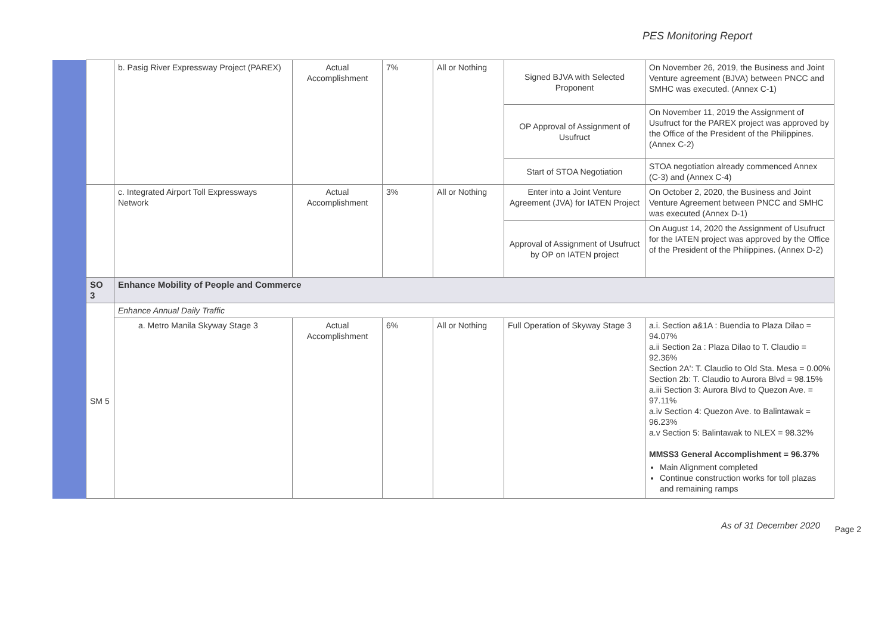PES Monitoring Report
| | | b. Pasig River Expressway Project (PAREX) | Actual Accomplishment | 7% | All or Nothing | Signed BJVA with Selected Proponent | On November 26, 2019, the Business and Joint Venture agreement (BJVA) between PNCC and SMHC was executed. (Annex C-1) |
| | | | | | | OP Approval of Assignment of Usufruct | On November 11, 2019 the Assignment of Usufruct for the PAREX project was approved by the Office of the President of the Philippines. (Annex C-2) |
| | | | | | | Start of STOA Negotiation | STOA negotiation already commenced Annex (C-3) and (Annex C-4) |
| | | c. Integrated Airport Toll Expressways Network | Actual Accomplishment | 3% | All or Nothing | Enter into a Joint Venture Agreement (JVA) for IATEN Project | On October 2, 2020, the Business and Joint Venture Agreement between PNCC and SMHC was executed (Annex D-1) |
| | | | | | | Approval of Assignment of Usufruct by OP on IATEN project | On August 14, 2020 the Assignment of Usufruct for the IATEN project was approved by the Office of the President of the Philippines. (Annex D-2) |
| | SO 3 | Enhance Mobility of People and Commerce | | | | | |
| | SM 5 | Enhance Annual Daily Traffic | | | | | |
| | | a. Metro Manila Skyway Stage 3 | Actual Accomplishment | 6% | All or Nothing | Full Operation of Skyway Stage 3 | a.i. Section a&1A : Buendia to Plaza Dilao = 94.07% a.ii Section 2a : Plaza Dilao to T. Claudio = 92.36% Section 2A': T. Claudio to Old Sta. Mesa = 0.00% Section 2b: T. Claudio to Aurora Blvd = 98.15% a.iii Section 3: Aurora Blvd to Quezon Ave. = 97.11% a.iv Section 4: Quezon Ave. to Balintawak = 96.23% a.v Section 5: Balintawak to NLEX = 98.32% MMSS3 General Accomplishment = 96.37% Main Alignment completed Continue construction works for toll plazas and remaining ramps |
As of 31 December 2020
Page 2